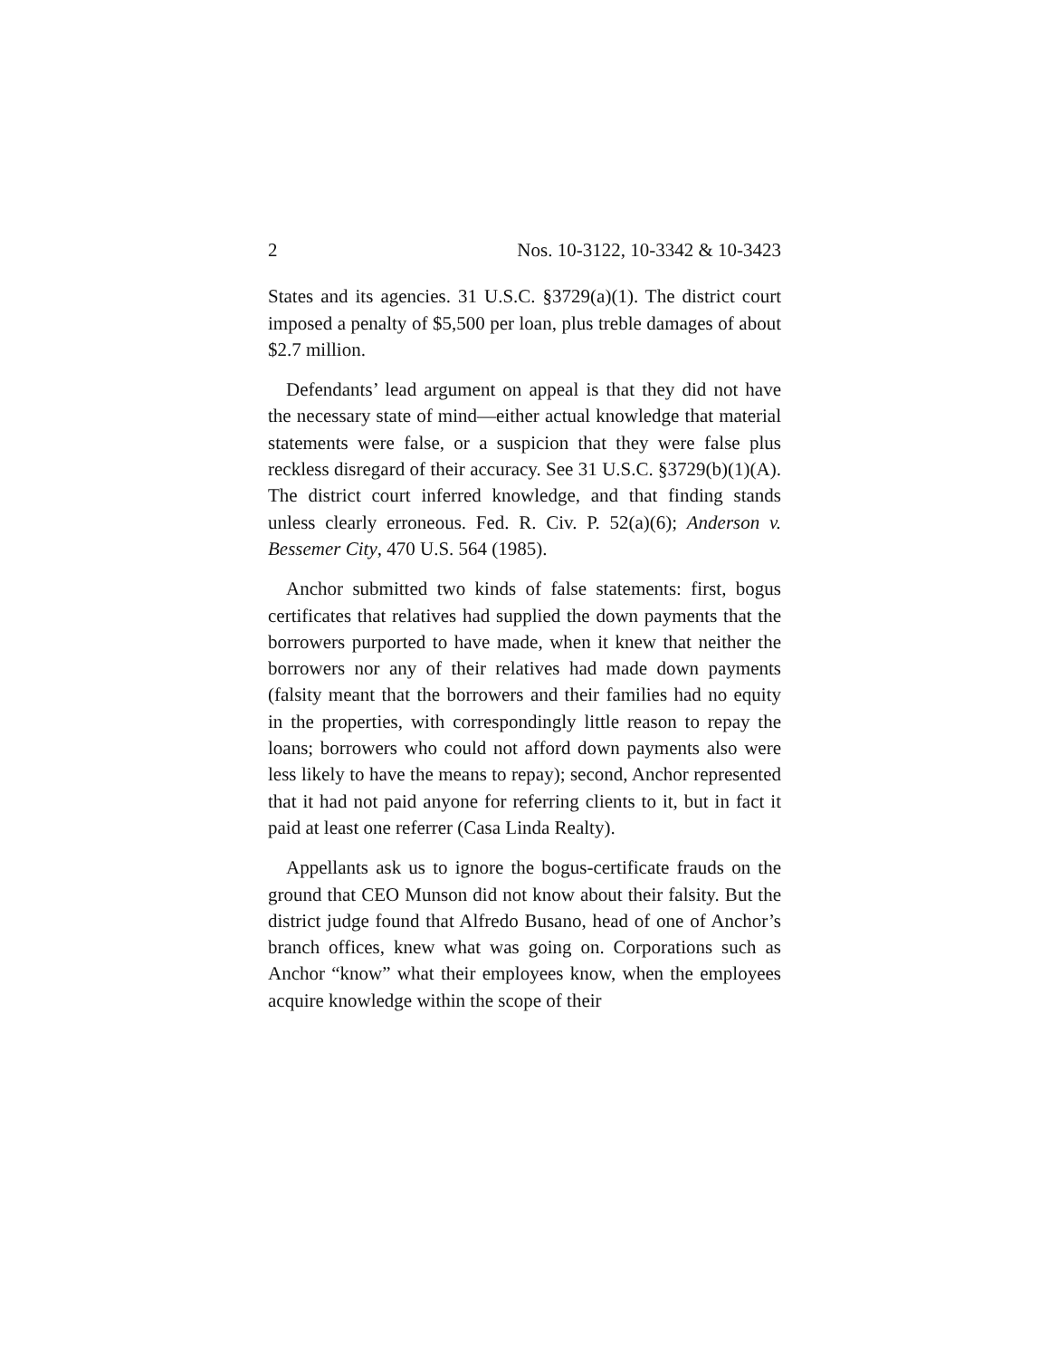2 Nos. 10-3122, 10-3342 & 10-3423
States and its agencies. 31 U.S.C. §3729(a)(1). The district court imposed a penalty of $5,500 per loan, plus treble damages of about $2.7 million.
Defendants’ lead argument on appeal is that they did not have the necessary state of mind—either actual knowledge that material statements were false, or a suspicion that they were false plus reckless disregard of their accuracy. See 31 U.S.C. §3729(b)(1)(A). The district court inferred knowledge, and that finding stands unless clearly erroneous. Fed. R. Civ. P. 52(a)(6); Anderson v. Bessemer City, 470 U.S. 564 (1985).
Anchor submitted two kinds of false statements: first, bogus certificates that relatives had supplied the down payments that the borrowers purported to have made, when it knew that neither the borrowers nor any of their relatives had made down payments (falsity meant that the borrowers and their families had no equity in the properties, with correspondingly little reason to repay the loans; borrowers who could not afford down payments also were less likely to have the means to repay); second, Anchor represented that it had not paid anyone for referring clients to it, but in fact it paid at least one referrer (Casa Linda Realty).
Appellants ask us to ignore the bogus-certificate frauds on the ground that CEO Munson did not know about their falsity. But the district judge found that Alfredo Busano, head of one of Anchor’s branch offices, knew what was going on. Corporations such as Anchor “know” what their employees know, when the employees acquire knowledge within the scope of their